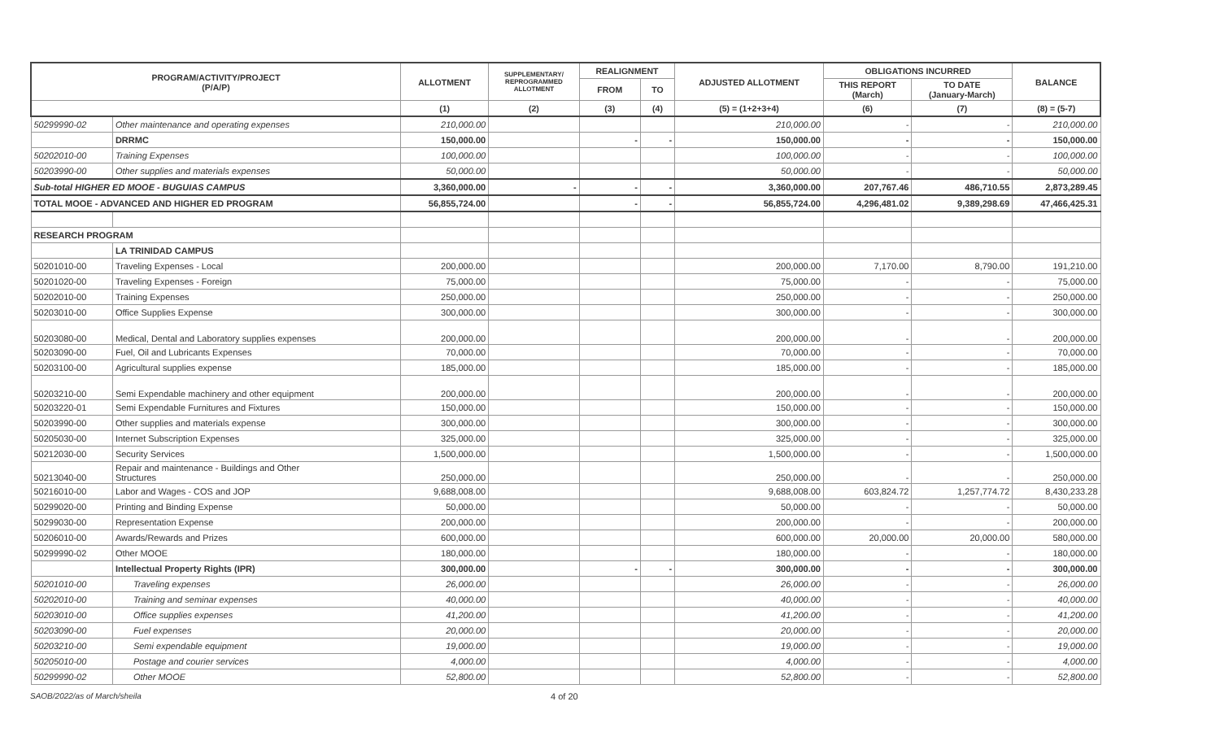| PROGRAM/ACTIVITY/PROJECT (P/A/P) | | ALLOTMENT | SUPPLEMENTARY/ REPROGRAMMED ALLOTMENT | REALIGNMENT | | ADJUSTED ALLOTMENT | OBLIGATIONS INCURRED | | BALANCE |
| --- | --- | --- | --- | --- | --- | --- | --- | --- | --- |
| | | | | FROM | TO | | THIS REPORT (March) | TO DATE (January-March) | |
| | | (1) | (2) | (3) | (4) | (5) = (1+2+3+4) | (6) | (7) | (8) = (5-7) |
| 50299990-02 | Other maintenance and operating expenses | 210,000.00 | | | | 210,000.00 | - | - | 210,000.00 |
| | DRRMC | 150,000.00 | | - | - | 150,000.00 | - | - | 150,000.00 |
| 50202010-00 | Training Expenses | 100,000.00 | | | | 100,000.00 | - | - | 100,000.00 |
| 50203990-00 | Other supplies and materials expenses | 50,000.00 | | | | 50,000.00 | - | - | 50,000.00 |
| Sub-total HIGHER ED MOOE - BUGUIAS CAMPUS | | 3,360,000.00 | - | - | - | 3,360,000.00 | 207,767.46 | 486,710.55 | 2,873,289.45 |
| TOTAL MOOE - ADVANCED AND HIGHER ED PROGRAM | | 56,855,724.00 | | - | - | 56,855,724.00 | 4,296,481.02 | 9,389,298.69 | 47,466,425.31 |
| RESEARCH PROGRAM | | | | | | | | | |
| | LA TRINIDAD CAMPUS | | | | | | | | |
| 50201010-00 | Traveling Expenses - Local | 200,000.00 | | | | 200,000.00 | 7,170.00 | 8,790.00 | 191,210.00 |
| 50201020-00 | Traveling Expenses - Foreign | 75,000.00 | | | | 75,000.00 | - | - | 75,000.00 |
| 50202010-00 | Training Expenses | 250,000.00 | | | | 250,000.00 | - | - | 250,000.00 |
| 50203010-00 | Office Supplies Expense | 300,000.00 | | | | 300,000.00 | - | - | 300,000.00 |
| 50203080-00 | Medical, Dental and Laboratory supplies expenses | 200,000.00 | | | | 200,000.00 | - | - | 200,000.00 |
| 50203090-00 | Fuel, Oil and Lubricants Expenses | 70,000.00 | | | | 70,000.00 | - | - | 70,000.00 |
| 50203100-00 | Agricultural supplies expense | 185,000.00 | | | | 185,000.00 | - | - | 185,000.00 |
| 50203210-00 | Semi Expendable machinery and other equipment | 200,000.00 | | | | 200,000.00 | - | - | 200,000.00 |
| 50203220-01 | Semi Expendable Furnitures and Fixtures | 150,000.00 | | | | 150,000.00 | - | - | 150,000.00 |
| 50203990-00 | Other supplies and materials expense | 300,000.00 | | | | 300,000.00 | - | - | 300,000.00 |
| 50205030-00 | Internet Subscription Expenses | 325,000.00 | | | | 325,000.00 | - | - | 325,000.00 |
| 50212030-00 | Security Services | 1,500,000.00 | | | | 1,500,000.00 | - | - | 1,500,000.00 |
| 50213040-00 | Repair and maintenance - Buildings and Other Structures | 250,000.00 | | | | 250,000.00 | - | - | 250,000.00 |
| 50216010-00 | Labor and Wages - COS and JOP | 9,688,008.00 | | | | 9,688,008.00 | 603,824.72 | 1,257,774.72 | 8,430,233.28 |
| 50299020-00 | Printing and Binding Expense | 50,000.00 | | | | 50,000.00 | - | - | 50,000.00 |
| 50299030-00 | Representation Expense | 200,000.00 | | | | 200,000.00 | - | - | 200,000.00 |
| 50206010-00 | Awards/Rewards and Prizes | 600,000.00 | | | | 600,000.00 | 20,000.00 | 20,000.00 | 580,000.00 |
| 50299990-02 | Other MOOE | 180,000.00 | | | | 180,000.00 | - | - | 180,000.00 |
| | Intellectual Property Rights (IPR) | 300,000.00 | | - | - | 300,000.00 | - | - | 300,000.00 |
| 50201010-00 | Traveling expenses | 26,000.00 | | | | 26,000.00 | - | - | 26,000.00 |
| 50202010-00 | Training and seminar expenses | 40,000.00 | | | | 40,000.00 | - | - | 40,000.00 |
| 50203010-00 | Office supplies expenses | 41,200.00 | | | | 41,200.00 | - | - | 41,200.00 |
| 50203090-00 | Fuel expenses | 20,000.00 | | | | 20,000.00 | - | - | 20,000.00 |
| 50203210-00 | Semi expendable equipment | 19,000.00 | | | | 19,000.00 | - | - | 19,000.00 |
| 50205010-00 | Postage and courier services | 4,000.00 | | | | 4,000.00 | - | - | 4,000.00 |
| 50299990-02 | Other MOOE | 52,800.00 | | | | 52,800.00 | - | - | 52,800.00 |
SAOB/2022/as of March/sheila 4 of 20